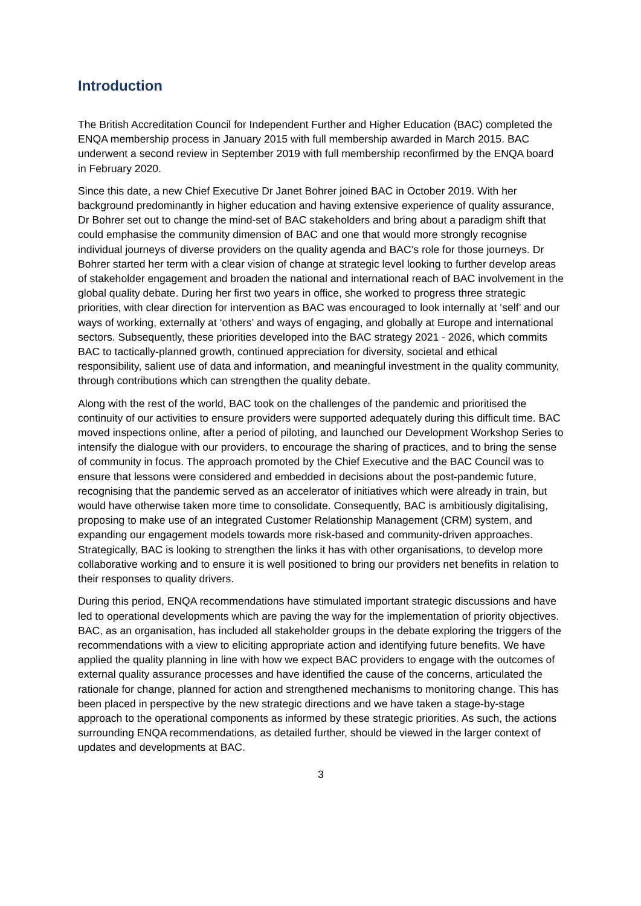Introduction
The British Accreditation Council for Independent Further and Higher Education (BAC) completed the ENQA membership process in January 2015 with full membership awarded in March 2015. BAC underwent a second review in September 2019 with full membership reconfirmed by the ENQA board in February 2020.
Since this date, a new Chief Executive Dr Janet Bohrer joined BAC in October 2019. With her background predominantly in higher education and having extensive experience of quality assurance, Dr Bohrer set out to change the mind-set of BAC stakeholders and bring about a paradigm shift that could emphasise the community dimension of BAC and one that would more strongly recognise individual journeys of diverse providers on the quality agenda and BAC’s role for those journeys. Dr Bohrer started her term with a clear vision of change at strategic level looking to further develop areas of stakeholder engagement and broaden the national and international reach of BAC involvement in the global quality debate. During her first two years in office, she worked to progress three strategic priorities, with clear direction for intervention as BAC was encouraged to look internally at ‘self’ and our ways of working, externally at ‘others’ and ways of engaging, and globally at Europe and international sectors. Subsequently, these priorities developed into the BAC strategy 2021 - 2026, which commits BAC to tactically-planned growth, continued appreciation for diversity, societal and ethical responsibility, salient use of data and information, and meaningful investment in the quality community, through contributions which can strengthen the quality debate.
Along with the rest of the world, BAC took on the challenges of the pandemic and prioritised the continuity of our activities to ensure providers were supported adequately during this difficult time. BAC moved inspections online, after a period of piloting, and launched our Development Workshop Series to intensify the dialogue with our providers, to encourage the sharing of practices, and to bring the sense of community in focus. The approach promoted by the Chief Executive and the BAC Council was to ensure that lessons were considered and embedded in decisions about the post-pandemic future, recognising that the pandemic served as an accelerator of initiatives which were already in train, but would have otherwise taken more time to consolidate. Consequently, BAC is ambitiously digitalising, proposing to make use of an integrated Customer Relationship Management (CRM) system, and expanding our engagement models towards more risk-based and community-driven approaches. Strategically, BAC is looking to strengthen the links it has with other organisations, to develop more collaborative working and to ensure it is well positioned to bring our providers net benefits in relation to their responses to quality drivers.
During this period, ENQA recommendations have stimulated important strategic discussions and have led to operational developments which are paving the way for the implementation of priority objectives. BAC, as an organisation, has included all stakeholder groups in the debate exploring the triggers of the recommendations with a view to eliciting appropriate action and identifying future benefits. We have applied the quality planning in line with how we expect BAC providers to engage with the outcomes of external quality assurance processes and have identified the cause of the concerns, articulated the rationale for change, planned for action and strengthened mechanisms to monitoring change. This has been placed in perspective by the new strategic directions and we have taken a stage-by-stage approach to the operational components as informed by these strategic priorities. As such, the actions surrounding ENQA recommendations, as detailed further, should be viewed in the larger context of updates and developments at BAC.
3